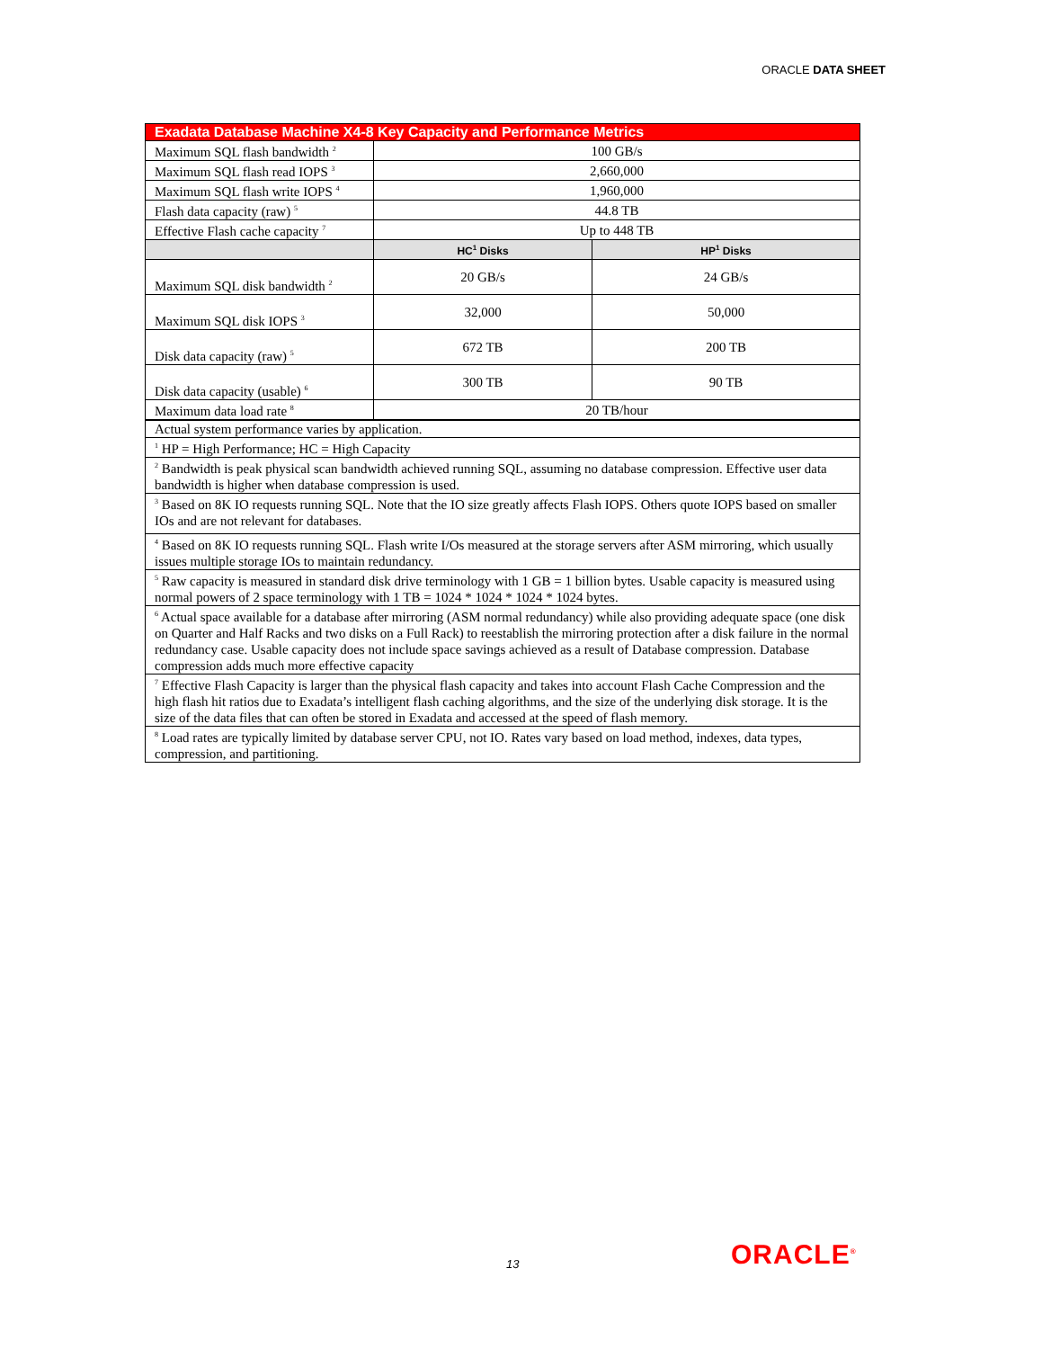ORACLE DATA SHEET
| Exadata Database Machine X4-8 Key Capacity and Performance Metrics | | |
| --- | --- | --- |
| Maximum SQL flash bandwidth <sup>2</sup> | 100 GB/s | |
| Maximum SQL flash read IOPS <sup>3</sup> | 2,660,000 | |
| Maximum SQL flash write IOPS <sup>4</sup> | 1,960,000 | |
| Flash data capacity (raw) <sup>5</sup> | 44.8 TB | |
| Effective Flash cache capacity <sup>7</sup> | Up to 448 TB | |
| | HC<sup>1</sup> Disks | HP<sup>1</sup> Disks |
| Maximum SQL disk bandwidth <sup>2</sup> | 20 GB/s | 24 GB/s |
| Maximum SQL disk IOPS <sup>3</sup> | 32,000 | 50,000 |
| Disk data capacity (raw) <sup>5</sup> | 672 TB | 200 TB |
| Disk data capacity (usable) <sup>6</sup> | 300 TB | 90 TB |
| Maximum data load rate <sup>8</sup> | 20 TB/hour | |
| Actual system performance varies by application. | | |
| <sup>1</sup> HP = High Performance; HC = High Capacity | | |
| <sup>2</sup> Bandwidth is peak physical scan bandwidth achieved running SQL, assuming no database compression. Effective user data bandwidth is higher when database compression is used. | | |
| <sup>3</sup> Based on 8K IO requests running SQL. Note that the IO size greatly affects Flash IOPS. Others quote IOPS based on smaller IOs and are not relevant for databases. | | |
| <sup>4</sup> Based on 8K IO requests running SQL. Flash write I/Os measured at the storage servers after ASM mirroring, which usually issues multiple storage IOs to maintain redundancy. | | |
| <sup>5</sup> Raw capacity is measured in standard disk drive terminology with 1 GB = 1 billion bytes. Usable capacity is measured using normal powers of 2 space terminology with 1 TB = 1024 * 1024 * 1024 * 1024 bytes. | | |
| <sup>6</sup> Actual space available for a database after mirroring (ASM normal redundancy) while also providing adequate space (one disk on Quarter and Half Racks and two disks on a Full Rack) to reestablish the mirroring protection after a disk failure in the normal redundancy case. Usable capacity does not include space savings achieved as a result of Database compression. Database compression adds much more effective capacity | | |
| <sup>7</sup> Effective Flash Capacity is larger than the physical flash capacity and takes into account Flash Cache Compression and the high flash hit ratios due to Exadata’s intelligent flash caching algorithms, and the size of the underlying disk storage. It is the size of the data files that can often be stored in Exadata and accessed at the speed of flash memory. | | |
| <sup>8</sup> Load rates are typically limited by database server CPU, not IO. Rates vary based on load method, indexes, data types, compression, and partitioning. | | |
13 ORACLE<sup>®</sup>